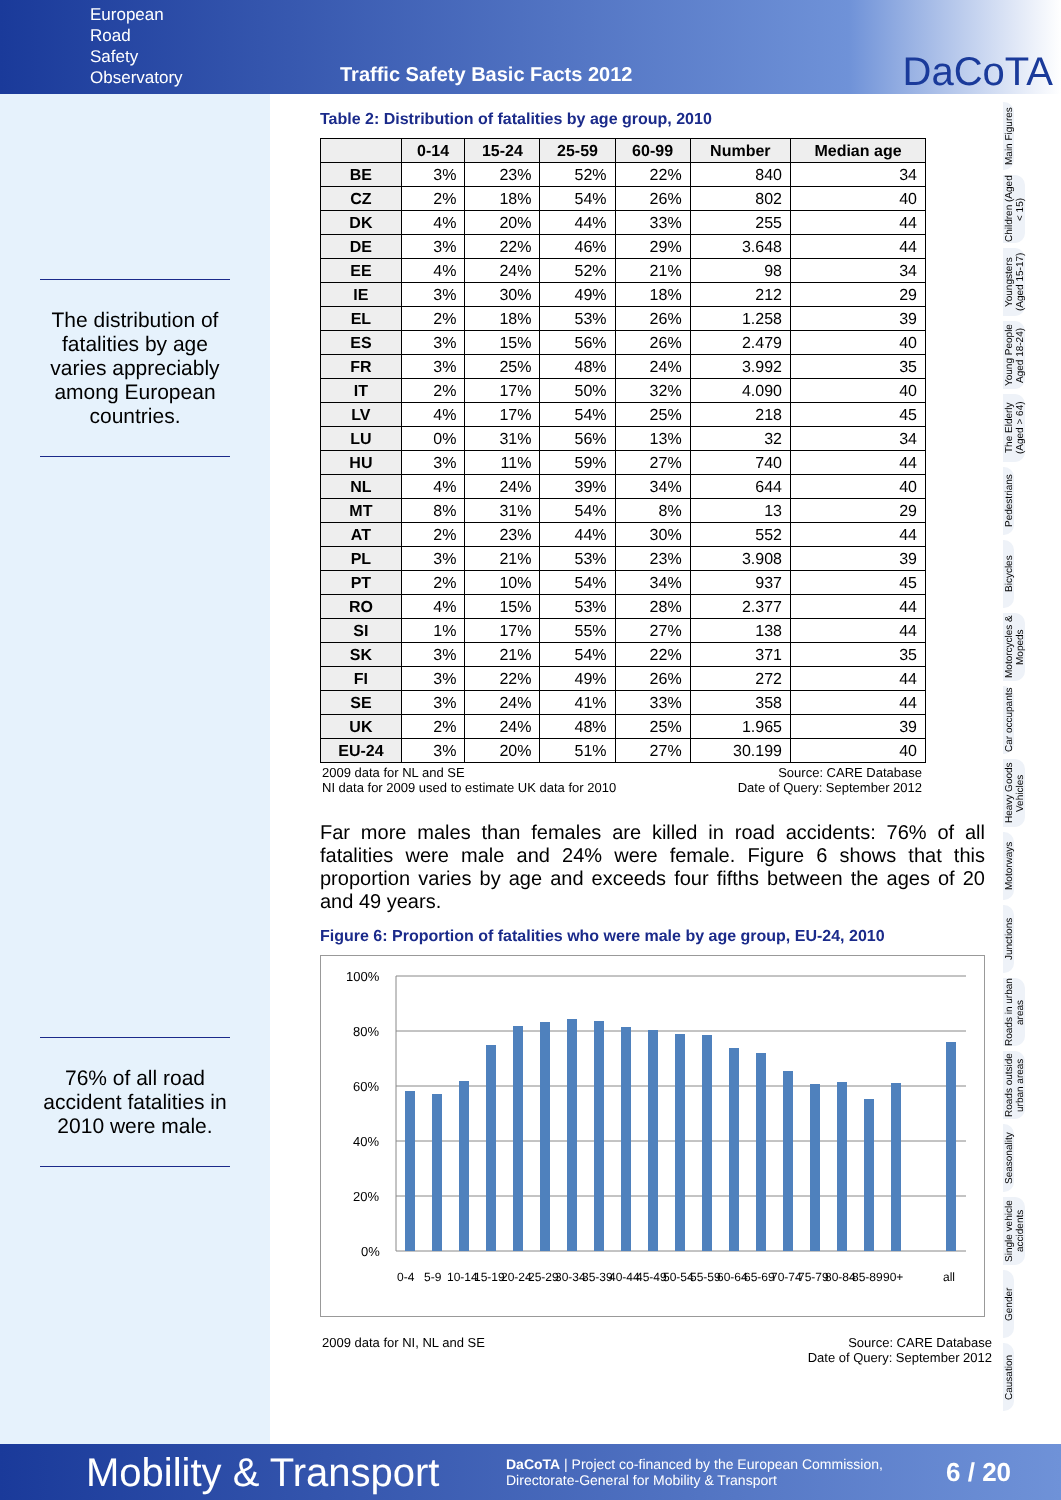European
Road
Safety
Observatory
Traffic Safety Basic Facts 2012
DaCoTA
The distribution of fatalities by age varies appreciably among European countries.
76% of all road accident fatalities in 2010 were male.
Table 2: Distribution of fatalities by age group, 2010
| | 0-14 | 15-24 | 25-59 | 60-99 | Number | Median age |
| --- | --- | --- | --- | --- | --- | --- |
| BE | 3% | 23% | 52% | 22% | 840 | 34 |
| CZ | 2% | 18% | 54% | 26% | 802 | 40 |
| DK | 4% | 20% | 44% | 33% | 255 | 44 |
| DE | 3% | 22% | 46% | 29% | 3.648 | 44 |
| EE | 4% | 24% | 52% | 21% | 98 | 34 |
| IE | 3% | 30% | 49% | 18% | 212 | 29 |
| EL | 2% | 18% | 53% | 26% | 1.258 | 39 |
| ES | 3% | 15% | 56% | 26% | 2.479 | 40 |
| FR | 3% | 25% | 48% | 24% | 3.992 | 35 |
| IT | 2% | 17% | 50% | 32% | 4.090 | 40 |
| LV | 4% | 17% | 54% | 25% | 218 | 45 |
| LU | 0% | 31% | 56% | 13% | 32 | 34 |
| HU | 3% | 11% | 59% | 27% | 740 | 44 |
| NL | 4% | 24% | 39% | 34% | 644 | 40 |
| MT | 8% | 31% | 54% | 8% | 13 | 29 |
| AT | 2% | 23% | 44% | 30% | 552 | 44 |
| PL | 3% | 21% | 53% | 23% | 3.908 | 39 |
| PT | 2% | 10% | 54% | 34% | 937 | 45 |
| RO | 4% | 15% | 53% | 28% | 2.377 | 44 |
| SI | 1% | 17% | 55% | 27% | 138 | 44 |
| SK | 3% | 21% | 54% | 22% | 371 | 35 |
| FI | 3% | 22% | 49% | 26% | 272 | 44 |
| SE | 3% | 24% | 41% | 33% | 358 | 44 |
| UK | 2% | 24% | 48% | 25% | 1.965 | 39 |
| EU-24 | 3% | 20% | 51% | 27% | 30.199 | 40 |
2009 data for NL and SE
NI data for 2009 used to estimate UK data for 2010 Source: CARE Database
Date of Query: September 2012
Far more males than females are killed in road accidents: 76% of all fatalities were male and 24% were female. Figure 6 shows that this proportion varies by age and exceeds four fifths between the ages of 20 and 49 years.
Figure 6: Proportion of fatalities who were male by age group, EU-24, 2010
100%
80%
60%
40%
20%
0%
0-4
5-9
10-14
15-19
20-24
25-29
30-34
35-39
40-44
45-49
50-54
55-59
60-64
65-69
70-74
75-79
80-84
85-89
90+
all
2009 data for NI, NL and SE Source: CARE Database
Date of Query: September 2012
Main Figures
Children (Aged < 15)
Youngsters (Aged 15-17)
Young People Aged 18-24)
The Elderly (Aged > 64)
Pedestrians
Bicycles
Motorcycles & Mopeds
Car occupants
Heavy Goods Vehicles
Motorways
Junctions
Roads in urban areas
Roads outside urban areas
Seasonality
Single vehicle accidents
Gender
Causation
Mobility & Transport DaCoTA | Project co-financed by the European Commission,
Directorate-General for Mobility & Transport 6 / 20